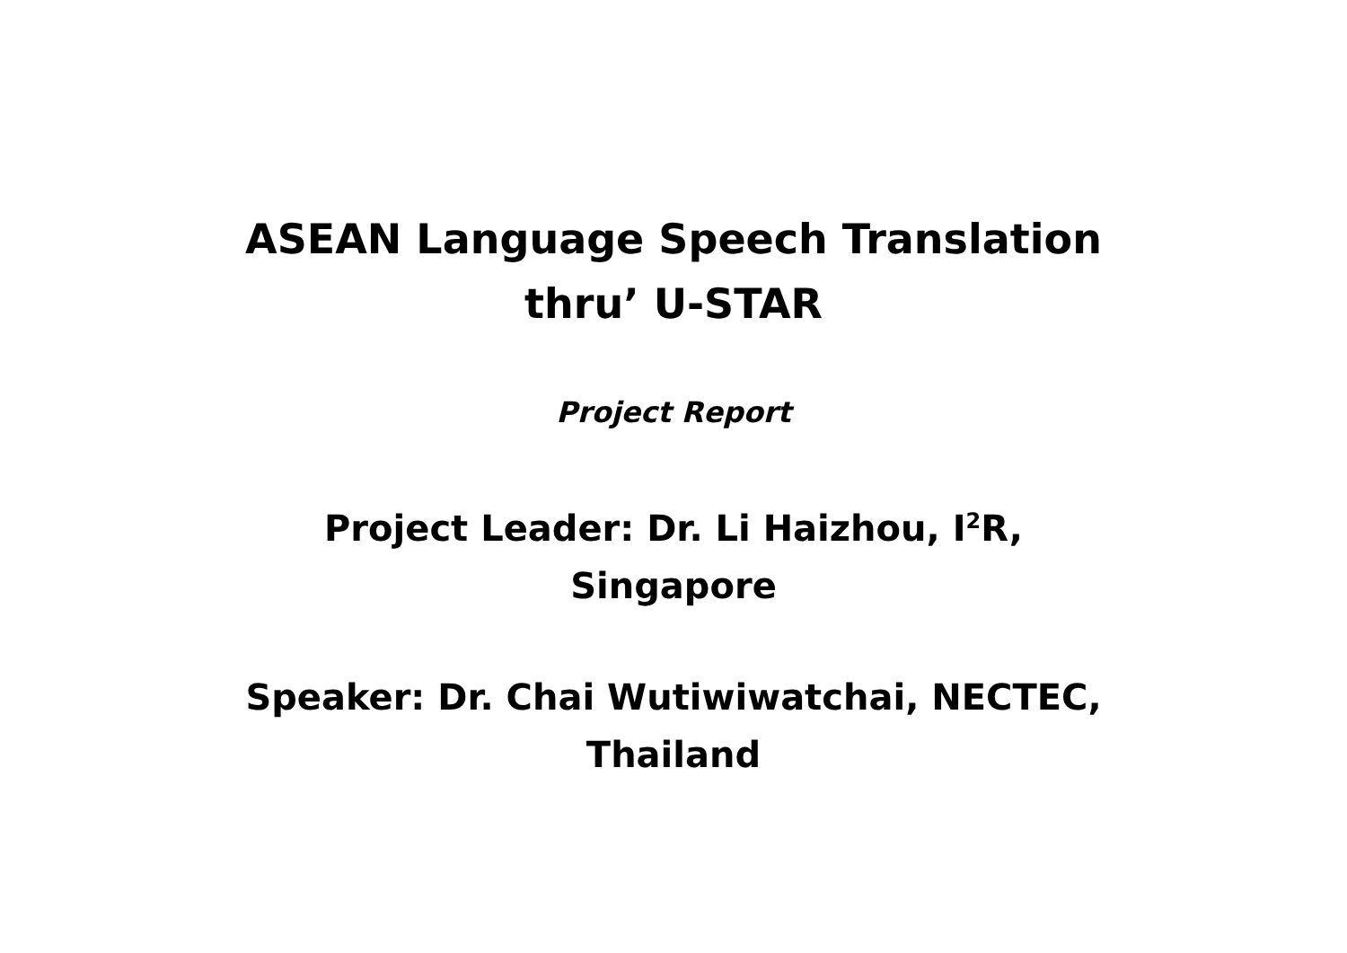ASEAN Language Speech Translation
thru’ U-STAR
Project Report
Project Leader: Dr. Li Haizhou, I<sup>2</sup>R,
Singapore
Speaker: Dr. Chai Wutiwiwatchai, NECTEC,
Thailand